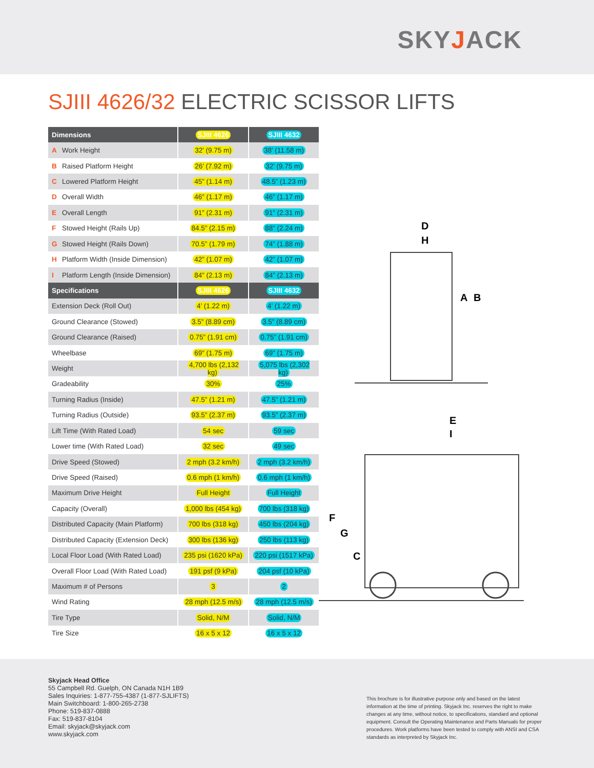SKYJACK
SJIII 4626/32 ELECTRIC SCISSOR LIFTS
| Dimensions | SJIII 4626 | SJIII 4632 |
| --- | --- | --- |
| A Work Height | 32’ (9.75 m) | 38’ (11.58 m) |
| B Raised Platform Height | 26’ (7.92 m) | 32’ (9.75 m) |
| C Lowered Platform Height | 45” (1.14 m) | 48.5” (1.23 m) |
| D Overall Width | 46” (1.17 m) | 46” (1.17 m) |
| E Overall Length | 91” (2.31 m) | 91” (2.31 m) |
| F Stowed Height (Rails Up) | 84.5” (2.15 m) | 88” (2.24 m) |
| G Stowed Height (Rails Down) | 70.5” (1.79 m) | 74” (1.88 m) |
| H Platform Width (Inside Dimension) | 42” (1.07 m) | 42” (1.07 m) |
| I Platform Length (Inside Dimension) | 84” (2.13 m) | 84” (2.13 m) |
| Specifications | SJIII 4626 | SJIII 4632 |
| Extension Deck (Roll Out) | 4’ (1.22 m) | 4’ (1.22 m) |
| Ground Clearance (Stowed) | 3.5” (8.89 cm) | 3.5” (8.89 cm) |
| Ground Clearance (Raised) | 0.75” (1.91 cm) | 0.75” (1.91 cm) |
| Wheelbase | 69” (1.75 m) | 69” (1.75 m) |
| Weight | 4,700 lbs (2,132 kg) | 5,075 lbs (2,302 kg) |
| Gradeability | 30% | 25% |
| Turning Radius (Inside) | 47.5” (1.21 m) | 47.5” (1.21 m) |
| Turning Radius (Outside) | 93.5” (2.37 m) | 93.5” (2.37 m) |
| Lift Time (With Rated Load) | 54 sec | 59 sec |
| Lower time (With Rated Load) | 32 sec | 49 sec |
| Drive Speed (Stowed) | 2 mph (3.2 km/h) | 2 mph (3.2 km/h) |
| Drive Speed (Raised) | 0.6 mph (1 km/h) | 0.6 mph (1 km/h) |
| Maximum Drive Height | Full Height | Full Height |
| Capacity (Overall) | 1,000 lbs (454 kg) | 700 lbs (318 kg) |
| Distributed Capacity (Main Platform) | 700 lbs (318 kg) | 450 lbs (204 kg) |
| Distributed Capacity (Extension Deck) | 300 lbs (136 kg) | 250 lbs (113 kg) |
| Local Floor Load (With Rated Load) | 235 psi (1620 kPa) | 220 psi (1517 kPa) |
| Overall Floor Load (With Rated Load) | 191 psf (9 kPa) | 204 psf (10 kPa) |
| Maximum # of Persons | 3 | 2 |
| Wind Rating | 28 mph (12.5 m/s) | 28 mph (12.5 m/s) |
| Tire Type | Solid, N/M | Solid, N/M |
| Tire Size | 16 x 5 x 12 | 16 x 5 x 12 |
D
H
A
B
E
I
F
G
C
Skyjack Head Office
55 Campbell Rd. Guelph, ON Canada N1H 1B9
Sales Inquiries: 1-877-755-4387 (1-877-SJLIFTS)
Main Switchboard: 1-800-265-2738
Phone: 519-837-0888
Fax: 519-837-8104
Email: skyjack@skyjack.com
www.skyjack.com
This brochure is for illustrative purpose only and based on the latest information at the time of printing. Skyjack Inc. reserves the right to make changes at any time, without notice, to specifications, standard and optional equipment. Consult the Operating Maintenance and Parts Manuals for proper procedures. Work platforms have been tested to comply with ANSI and CSA standards as interpreted by Skyjack Inc.